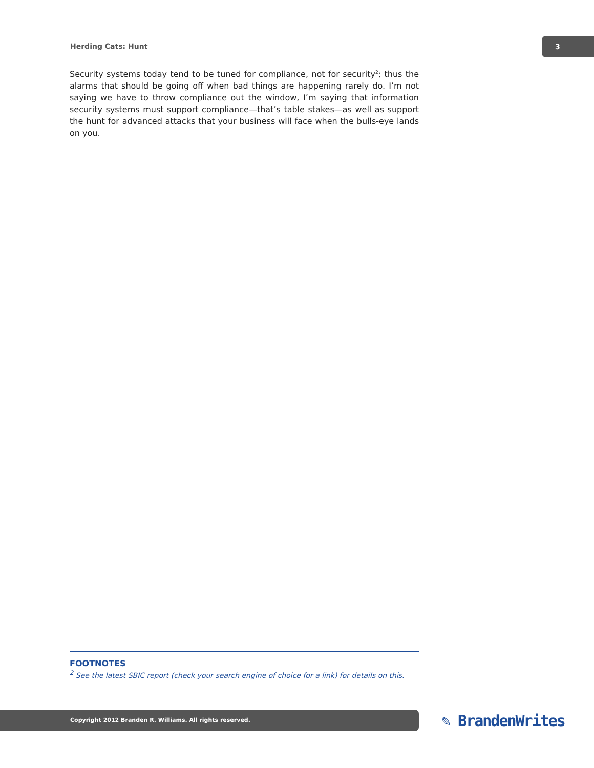Herding Cats: Hunt
3
Security systems today tend to be tuned for compliance, not for security<sup>2</sup>; thus the alarms that should be going off when bad things are happening rarely do. I’m not saying we have to throw compliance out the window, I’m saying that information security systems must support compliance—that’s table stakes—as well as support the hunt for advanced attacks that your business will face when the bulls-eye lands on you.
FOOTNOTES
<sup>2</sup> See the latest SBIC report (check your search engine of choice for a link) for details on this.
Copyright 2012 Branden R. Williams. All rights reserved. ✎ BrandenWrites